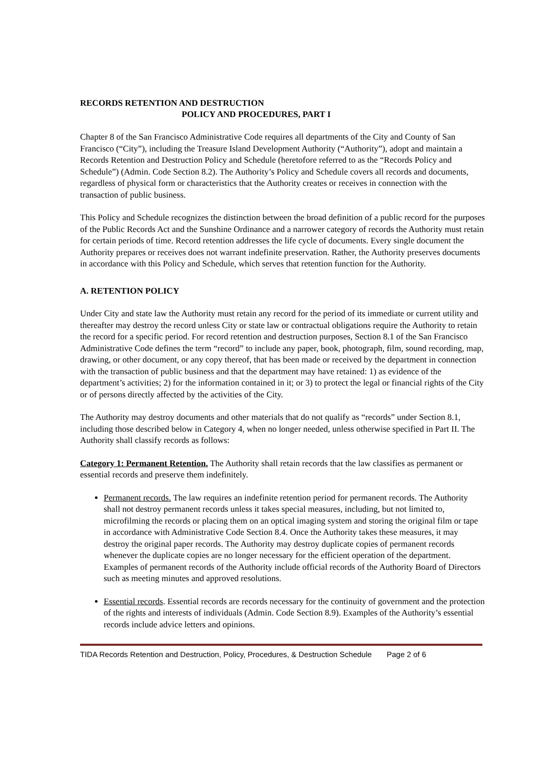RECORDS RETENTION AND DESTRUCTION
POLICY AND PROCEDURES, PART I
Chapter 8 of the San Francisco Administrative Code requires all departments of the City and County of San Francisco (“City”), including the Treasure Island Development Authority (“Authority”), adopt and maintain a Records Retention and Destruction Policy and Schedule (heretofore referred to as the “Records Policy and Schedule”) (Admin. Code Section 8.2). The Authority’s Policy and Schedule covers all records and documents, regardless of physical form or characteristics that the Authority creates or receives in connection with the transaction of public business.
This Policy and Schedule recognizes the distinction between the broad definition of a public record for the purposes of the Public Records Act and the Sunshine Ordinance and a narrower category of records the Authority must retain for certain periods of time. Record retention addresses the life cycle of documents. Every single document the Authority prepares or receives does not warrant indefinite preservation. Rather, the Authority preserves documents in accordance with this Policy and Schedule, which serves that retention function for the Authority.
A. RETENTION POLICY
Under City and state law the Authority must retain any record for the period of its immediate or current utility and thereafter may destroy the record unless City or state law or contractual obligations require the Authority to retain the record for a specific period. For record retention and destruction purposes, Section 8.1 of the San Francisco Administrative Code defines the term “record” to include any paper, book, photograph, film, sound recording, map, drawing, or other document, or any copy thereof, that has been made or received by the department in connection with the transaction of public business and that the department may have retained: 1) as evidence of the department’s activities; 2) for the information contained in it; or 3) to protect the legal or financial rights of the City or of persons directly affected by the activities of the City.
The Authority may destroy documents and other materials that do not qualify as “records” under Section 8.1, including those described below in Category 4, when no longer needed, unless otherwise specified in Part II. The Authority shall classify records as follows:
Category 1: Permanent Retention. The Authority shall retain records that the law classifies as permanent or essential records and preserve them indefinitely.
Permanent records. The law requires an indefinite retention period for permanent records. The Authority shall not destroy permanent records unless it takes special measures, including, but not limited to, microfilming the records or placing them on an optical imaging system and storing the original film or tape in accordance with Administrative Code Section 8.4. Once the Authority takes these measures, it may destroy the original paper records. The Authority may destroy duplicate copies of permanent records whenever the duplicate copies are no longer necessary for the efficient operation of the department. Examples of permanent records of the Authority include official records of the Authority Board of Directors such as meeting minutes and approved resolutions.
Essential records. Essential records are records necessary for the continuity of government and the protection of the rights and interests of individuals (Admin. Code Section 8.9). Examples of the Authority’s essential records include advice letters and opinions.
TIDA Records Retention and Destruction, Policy, Procedures, & Destruction Schedule Page 2 of 6